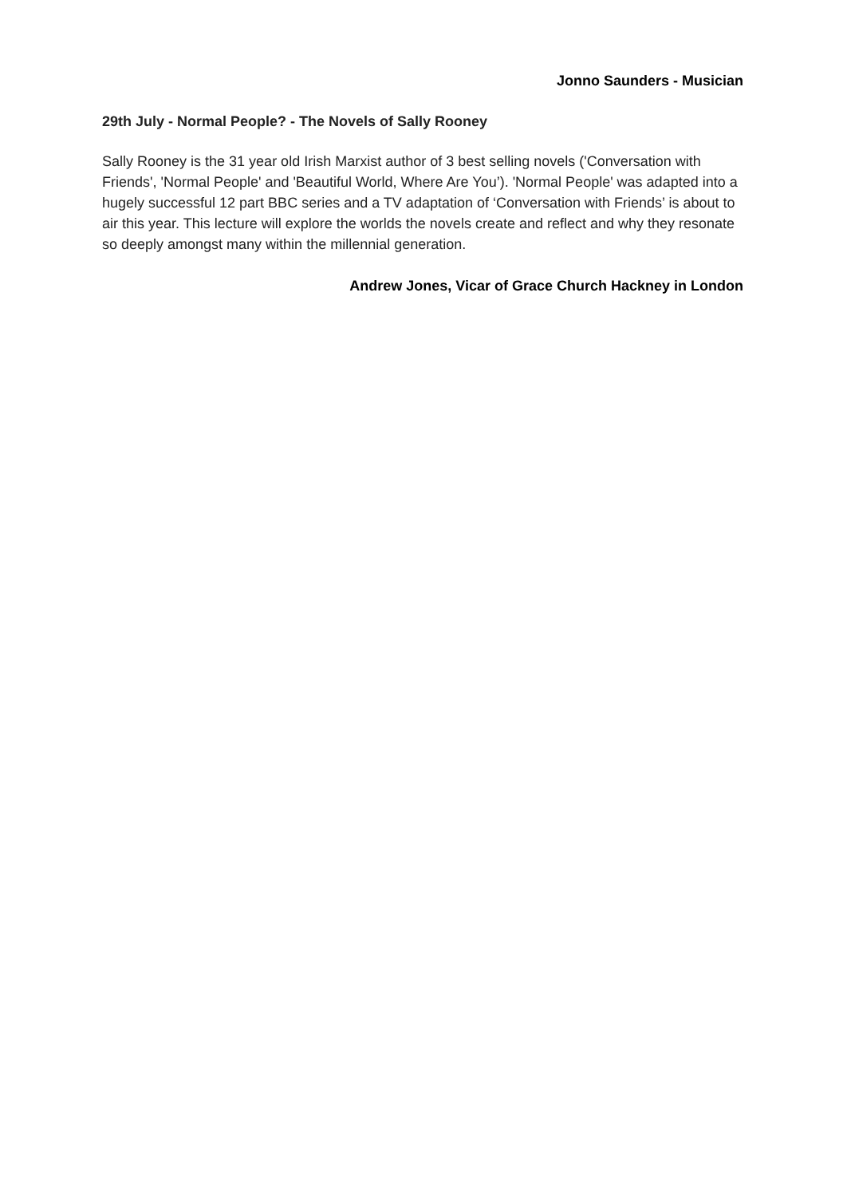Jonno Saunders - Musician
29th July - Normal People? - The Novels of Sally Rooney
Sally Rooney is the 31 year old Irish Marxist author of 3 best selling novels ('Conversation with Friends', 'Normal People' and 'Beautiful World, Where Are You’). 'Normal People' was adapted into a hugely successful 12 part BBC series and a TV adaptation of ‘Conversation with Friends’ is about to air this year. This lecture will explore the worlds the novels create and reflect and why they resonate so deeply amongst many within the millennial generation.
Andrew Jones, Vicar of Grace Church Hackney in London